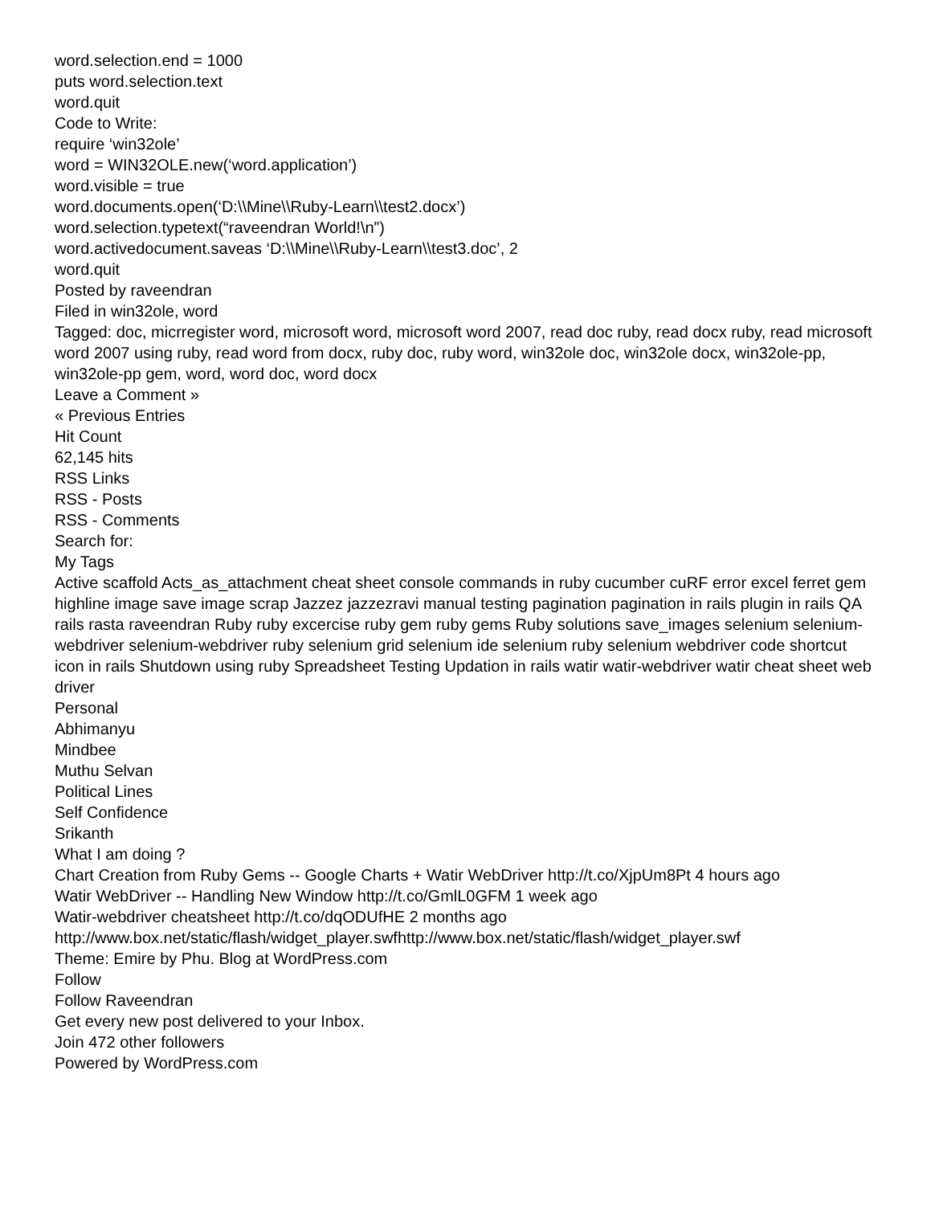word.selection.end = 1000
puts word.selection.text
word.quit
Code to Write:
require ‘win32ole’
word = WIN32OLE.new(‘word.application’)
word.visible = true
word.documents.open(‘D:\\Mine\\Ruby-Learn\\test2.docx’)
word.selection.typetext(“raveendran World!\n”)
word.activedocument.saveas ‘D:\\Mine\\Ruby-Learn\\test3.doc’, 2
word.quit
Posted by raveendran
Filed in win32ole, word
Tagged: doc, micrregister word, microsoft word, microsoft word 2007, read doc ruby, read docx ruby, read microsoft word 2007 using ruby, read word from docx, ruby doc, ruby word, win32ole doc, win32ole docx, win32ole-pp, win32ole-pp gem, word, word doc, word docx
Leave a Comment »
« Previous Entries
Hit Count
62,145 hits
RSS Links
RSS - Posts
RSS - Comments
Search for:
My Tags
Active scaffold Acts_as_attachment cheat sheet console commands in ruby cucumber cuRF error excel ferret gem highline image save image scrap Jazzez jazzezravi manual testing pagination pagination in rails plugin in rails QA rails rasta raveendran Ruby ruby excercise ruby gem ruby gems Ruby solutions save_images selenium selenium-webdriver selenium-webdriver ruby selenium grid selenium ide selenium ruby selenium webdriver code shortcut icon in rails Shutdown using ruby Spreadsheet Testing Updation in rails watir watir-webdriver watir cheat sheet web driver
Personal
Abhimanyu
Mindbee
Muthu Selvan
Political Lines
Self Confidence
Srikanth
What I am doing ?
Chart Creation from Ruby Gems -- Google Charts + Watir WebDriver http://t.co/XjpUm8Pt 4 hours ago
Watir WebDriver -- Handling New Window http://t.co/GmlL0GFM 1 week ago
Watir-webdriver cheatsheet http://t.co/dqODUfHE 2 months ago
http://www.box.net/static/flash/widget_player.swfhttp://www.box.net/static/flash/widget_player.swf
Theme: Emire by Phu. Blog at WordPress.com
Follow
Follow Raveendran
Get every new post delivered to your Inbox.
Join 472 other followers
Powered by WordPress.com